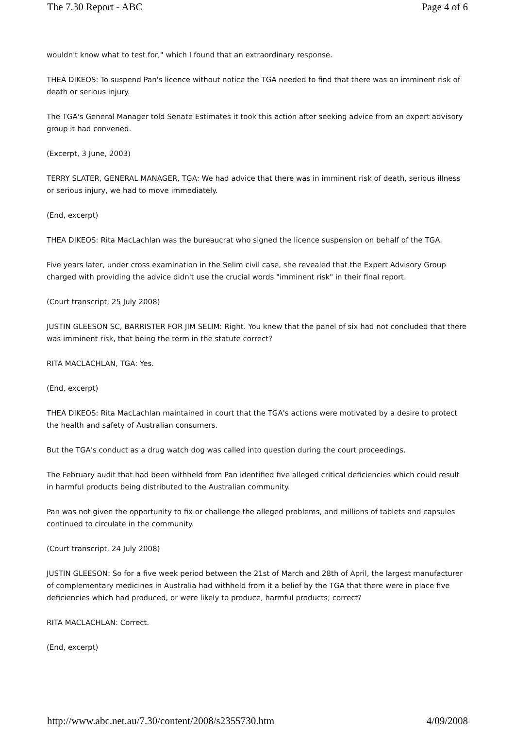The 7.30 Report - ABC Page 4 of 6
wouldn't know what to test for," which I found that an extraordinary response.
THEA DIKEOS: To suspend Pan's licence without notice the TGA needed to find that there was an imminent risk of death or serious injury.
The TGA's General Manager told Senate Estimates it took this action after seeking advice from an expert advisory group it had convened.
(Excerpt, 3 June, 2003)
TERRY SLATER, GENERAL MANAGER, TGA: We had advice that there was in imminent risk of death, serious illness or serious injury, we had to move immediately.
(End, excerpt)
THEA DIKEOS: Rita MacLachlan was the bureaucrat who signed the licence suspension on behalf of the TGA.
Five years later, under cross examination in the Selim civil case, she revealed that the Expert Advisory Group charged with providing the advice didn't use the crucial words "imminent risk" in their final report.
(Court transcript, 25 July 2008)
JUSTIN GLEESON SC, BARRISTER FOR JIM SELIM: Right. You knew that the panel of six had not concluded that there was imminent risk, that being the term in the statute correct?
RITA MACLACHLAN, TGA: Yes.
(End, excerpt)
THEA DIKEOS: Rita MacLachlan maintained in court that the TGA's actions were motivated by a desire to protect the health and safety of Australian consumers.
But the TGA's conduct as a drug watch dog was called into question during the court proceedings.
The February audit that had been withheld from Pan identified five alleged critical deficiencies which could result in harmful products being distributed to the Australian community.
Pan was not given the opportunity to fix or challenge the alleged problems, and millions of tablets and capsules continued to circulate in the community.
(Court transcript, 24 July 2008)
JUSTIN GLEESON: So for a five week period between the 21st of March and 28th of April, the largest manufacturer of complementary medicines in Australia had withheld from it a belief by the TGA that there were in place five deficiencies which had produced, or were likely to produce, harmful products; correct?
RITA MACLACHLAN: Correct.
(End, excerpt)
http://www.abc.net.au/7.30/content/2008/s2355730.htm 4/09/2008